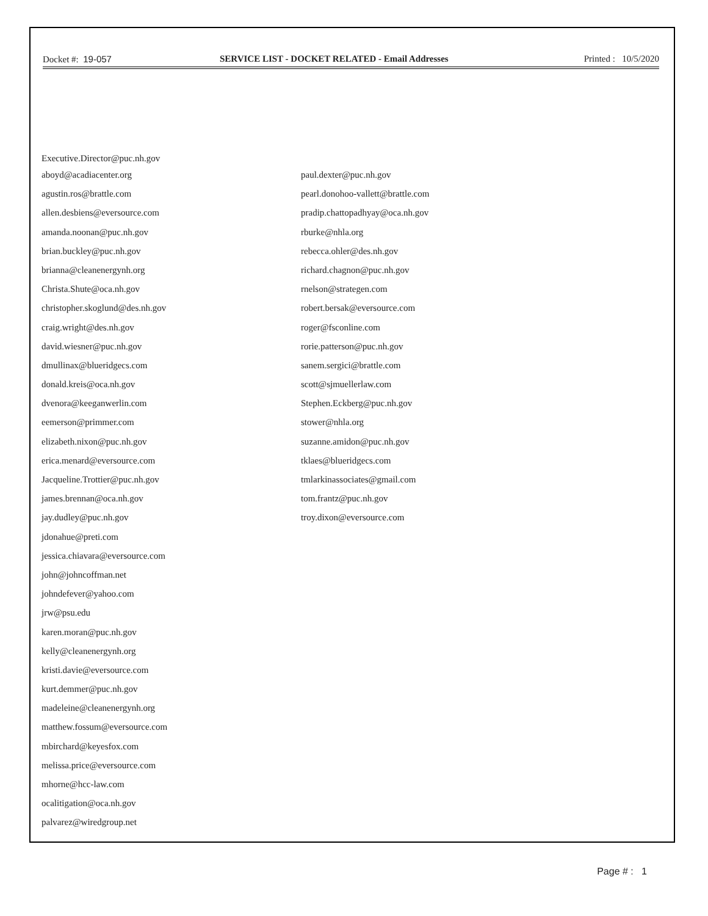Docket #: 19-057 SERVICE LIST - DOCKET RELATED - Email Addresses
Printed : 10/5/2020
Executive.Director@puc.nh.gov
aboyd@acadiacenter.org
agustin.ros@brattle.com
allen.desbiens@eversource.com
amanda.noonan@puc.nh.gov
brian.buckley@puc.nh.gov
brianna@cleanenergynh.org
Christa.Shute@oca.nh.gov
christopher.skoglund@des.nh.gov
craig.wright@des.nh.gov
david.wiesner@puc.nh.gov
dmullinax@blueridgecs.com
donald.kreis@oca.nh.gov
dvenora@keeganwerlin.com
eemerson@primmer.com
elizabeth.nixon@puc.nh.gov
erica.menard@eversource.com
Jacqueline.Trottier@puc.nh.gov
james.brennan@oca.nh.gov
jay.dudley@puc.nh.gov
jdonahue@preti.com
jessica.chiavara@eversource.com
john@johncoffman.net
johndefever@yahoo.com
jrw@psu.edu
karen.moran@puc.nh.gov
kelly@cleanenergynh.org
kristi.davie@eversource.com
kurt.demmer@puc.nh.gov
madeleine@cleanenergynh.org
matthew.fossum@eversource.com
mbirchard@keyesfox.com
melissa.price@eversource.com
mhorne@hcc-law.com
ocalitigation@oca.nh.gov
palvarez@wiredgroup.net
paul.dexter@puc.nh.gov
pearl.donohoo-vallett@brattle.com
pradip.chattopadhyay@oca.nh.gov
rburke@nhla.org
rebecca.ohler@des.nh.gov
richard.chagnon@puc.nh.gov
rnelson@strategen.com
robert.bersak@eversource.com
roger@fsconline.com
rorie.patterson@puc.nh.gov
sanem.sergici@brattle.com
scott@sjmuellerlaw.com
Stephen.Eckberg@puc.nh.gov
stower@nhla.org
suzanne.amidon@puc.nh.gov
tklaes@blueridgecs.com
tmlarkinassociates@gmail.com
tom.frantz@puc.nh.gov
troy.dixon@eversource.com
Page # : 1